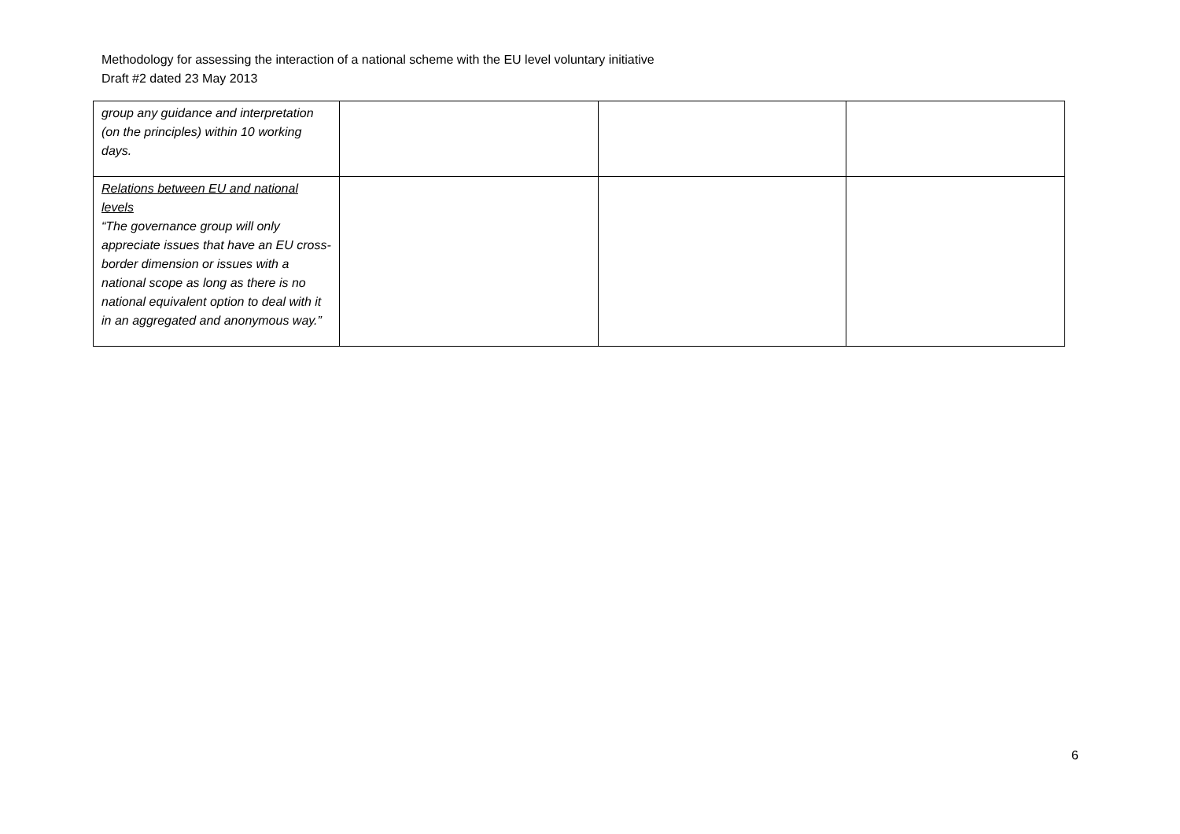Methodology for assessing the interaction of a national scheme with the EU level voluntary initiative
Draft #2 dated 23 May 2013
| group any guidance and interpretation (on the principles) within 10 working days. | | | |
| Relations between EU and national levels “The governance group will only appreciate issues that have an EU cross-border dimension or issues with a national scope as long as there is no national equivalent option to deal with it in an aggregated and anonymous way.” | | | |
6